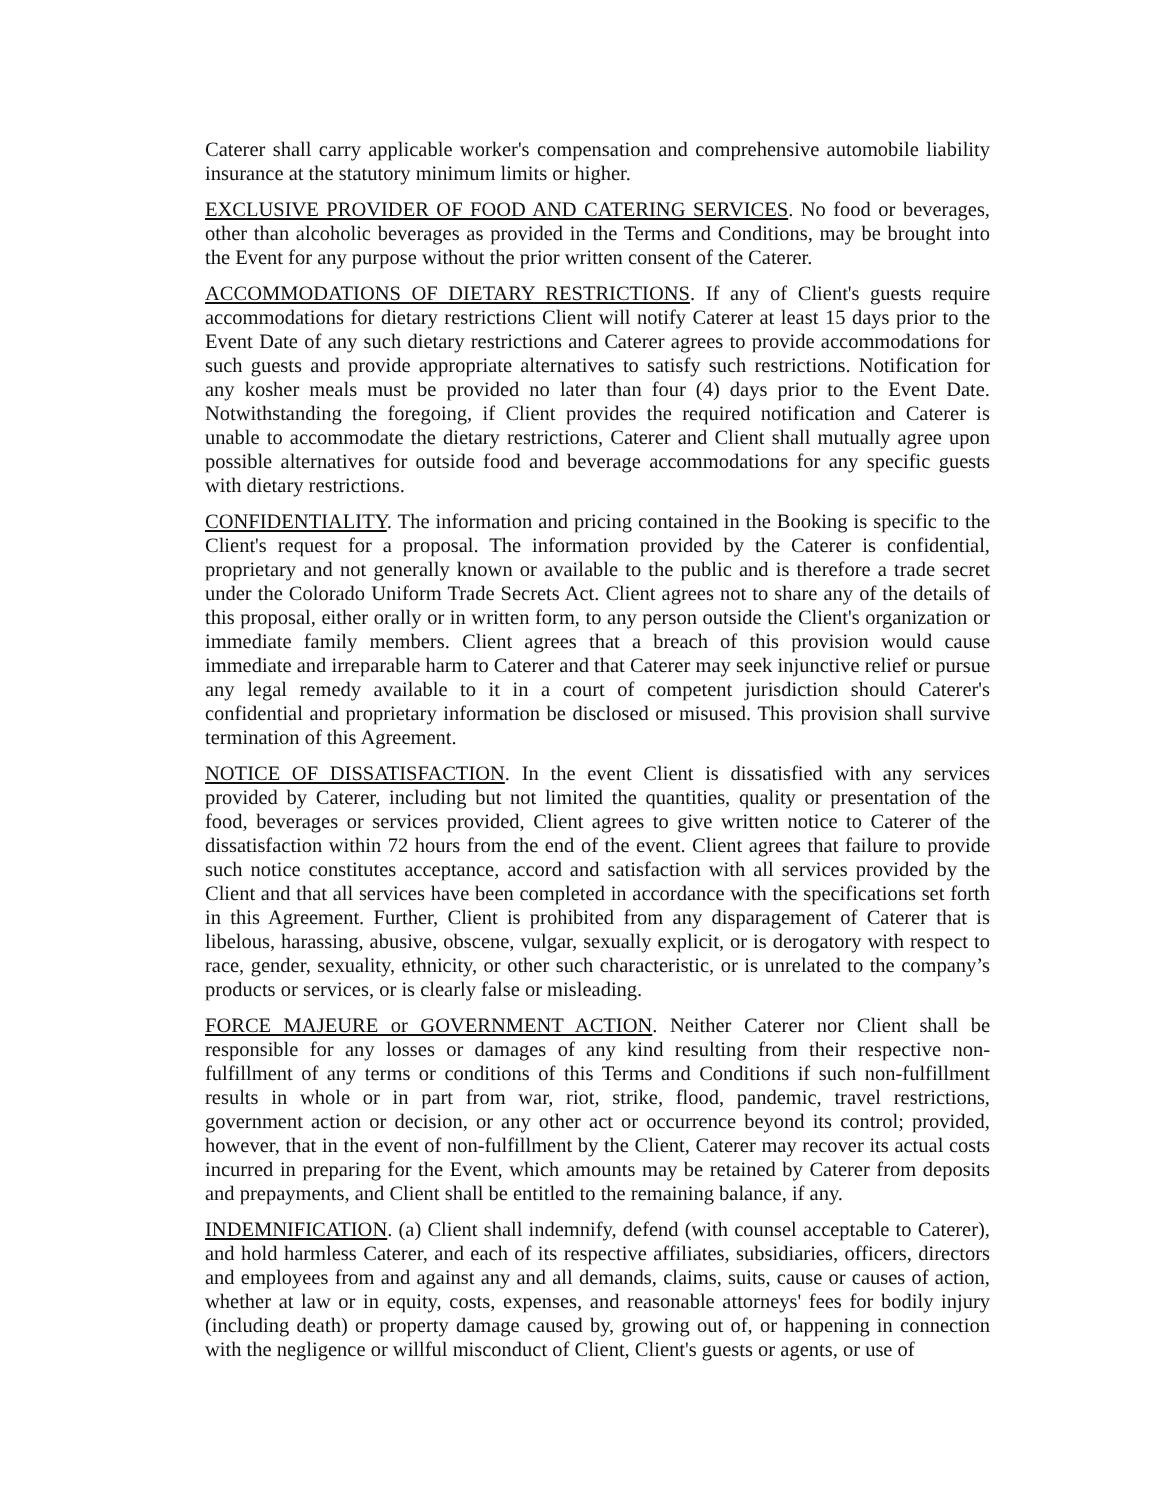Caterer shall carry applicable worker's compensation and comprehensive automobile liability insurance at the statutory minimum limits or higher.
EXCLUSIVE PROVIDER OF FOOD AND CATERING SERVICES. No food or beverages, other than alcoholic beverages as provided in the Terms and Conditions, may be brought into the Event for any purpose without the prior written consent of the Caterer.
ACCOMMODATIONS OF DIETARY RESTRICTIONS. If any of Client's guests require accommodations for dietary restrictions Client will notify Caterer at least 15 days prior to the Event Date of any such dietary restrictions and Caterer agrees to provide accommodations for such guests and provide appropriate alternatives to satisfy such restrictions. Notification for any kosher meals must be provided no later than four (4) days prior to the Event Date. Notwithstanding the foregoing, if Client provides the required notification and Caterer is unable to accommodate the dietary restrictions, Caterer and Client shall mutually agree upon possible alternatives for outside food and beverage accommodations for any specific guests with dietary restrictions.
CONFIDENTIALITY. The information and pricing contained in the Booking is specific to the Client's request for a proposal. The information provided by the Caterer is confidential, proprietary and not generally known or available to the public and is therefore a trade secret under the Colorado Uniform Trade Secrets Act. Client agrees not to share any of the details of this proposal, either orally or in written form, to any person outside the Client's organization or immediate family members. Client agrees that a breach of this provision would cause immediate and irreparable harm to Caterer and that Caterer may seek injunctive relief or pursue any legal remedy available to it in a court of competent jurisdiction should Caterer's confidential and proprietary information be disclosed or misused. This provision shall survive termination of this Agreement.
NOTICE OF DISSATISFACTION. In the event Client is dissatisfied with any services provided by Caterer, including but not limited the quantities, quality or presentation of the food, beverages or services provided, Client agrees to give written notice to Caterer of the dissatisfaction within 72 hours from the end of the event. Client agrees that failure to provide such notice constitutes acceptance, accord and satisfaction with all services provided by the Client and that all services have been completed in accordance with the specifications set forth in this Agreement. Further, Client is prohibited from any disparagement of Caterer that is libelous, harassing, abusive, obscene, vulgar, sexually explicit, or is derogatory with respect to race, gender, sexuality, ethnicity, or other such characteristic, or is unrelated to the company’s products or services, or is clearly false or misleading.
FORCE MAJEURE or GOVERNMENT ACTION. Neither Caterer nor Client shall be responsible for any losses or damages of any kind resulting from their respective non-fulfillment of any terms or conditions of this Terms and Conditions if such non-fulfillment results in whole or in part from war, riot, strike, flood, pandemic, travel restrictions, government action or decision, or any other act or occurrence beyond its control; provided, however, that in the event of non-fulfillment by the Client, Caterer may recover its actual costs incurred in preparing for the Event, which amounts may be retained by Caterer from deposits and prepayments, and Client shall be entitled to the remaining balance, if any.
INDEMNIFICATION. (a) Client shall indemnify, defend (with counsel acceptable to Caterer), and hold harmless Caterer, and each of its respective affiliates, subsidiaries, officers, directors and employees from and against any and all demands, claims, suits, cause or causes of action, whether at law or in equity, costs, expenses, and reasonable attorneys' fees for bodily injury (including death) or property damage caused by, growing out of, or happening in connection with the negligence or willful misconduct of Client, Client's guests or agents, or use of